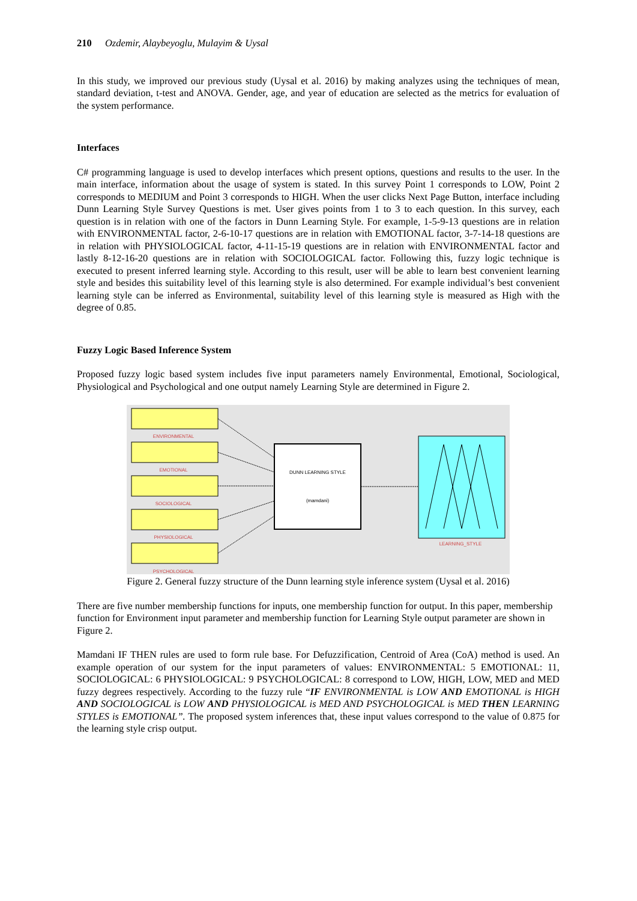210 Ozdemir, Alaybeyoglu, Mulayim & Uysal
In this study, we improved our previous study (Uysal et al. 2016) by making analyzes using the techniques of mean, standard deviation, t-test and ANOVA. Gender, age, and year of education are selected as the metrics for evaluation of the system performance.
Interfaces
C# programming language is used to develop interfaces which present options, questions and results to the user. In the main interface, information about the usage of system is stated. In this survey Point 1 corresponds to LOW, Point 2 corresponds to MEDIUM and Point 3 corresponds to HIGH. When the user clicks Next Page Button, interface including Dunn Learning Style Survey Questions is met. User gives points from 1 to 3 to each question. In this survey, each question is in relation with one of the factors in Dunn Learning Style. For example, 1-5-9-13 questions are in relation with ENVIRONMENTAL factor, 2-6-10-17 questions are in relation with EMOTIONAL factor, 3-7-14-18 questions are in relation with PHYSIOLOGICAL factor, 4-11-15-19 questions are in relation with ENVIRONMENTAL factor and lastly 8-12-16-20 questions are in relation with SOCIOLOGICAL factor. Following this, fuzzy logic technique is executed to present inferred learning style. According to this result, user will be able to learn best convenient learning style and besides this suitability level of this learning style is also determined. For example individual’s best convenient learning style can be inferred as Environmental, suitability level of this learning style is measured as High with the degree of 0.85.
Fuzzy Logic Based Inference System
Proposed fuzzy logic based system includes five input parameters namely Environmental, Emotional, Sociological, Physiological and Psychological and one output namely Learning Style are determined in Figure 2.
DUNN LEARNING STYLE
(mamdani)
ENVIRONMENTAL
EMOTIONAL
SOCIOLOGICAL
PHYSIOLOGICAL
PSYCHOLOGICAL
LEARNING_STYLE
Figure 2. General fuzzy structure of the Dunn learning style inference system (Uysal et al. 2016)
There are five number membership functions for inputs, one membership function for output. In this paper, membership function for Environment input parameter and membership function for Learning Style output parameter are shown in Figure 2.
Mamdani IF THEN rules are used to form rule base. For Defuzzification, Centroid of Area (CoA) method is used. An example operation of our system for the input parameters of values: ENVIRONMENTAL: 5 EMOTIONAL: 11, SOCIOLOGICAL: 6 PHYSIOLOGICAL: 9 PSYCHOLOGICAL: 8 correspond to LOW, HIGH, LOW, MED and MED fuzzy degrees respectively. According to the fuzzy rule “IF ENVIRONMENTAL is LOW AND EMOTIONAL is HIGH AND SOCIOLOGICAL is LOW AND PHYSIOLOGICAL is MED AND PSYCHOLOGICAL is MED THEN LEARNING STYLES is EMOTIONAL”. The proposed system inferences that, these input values correspond to the value of 0.875 for the learning style crisp output.